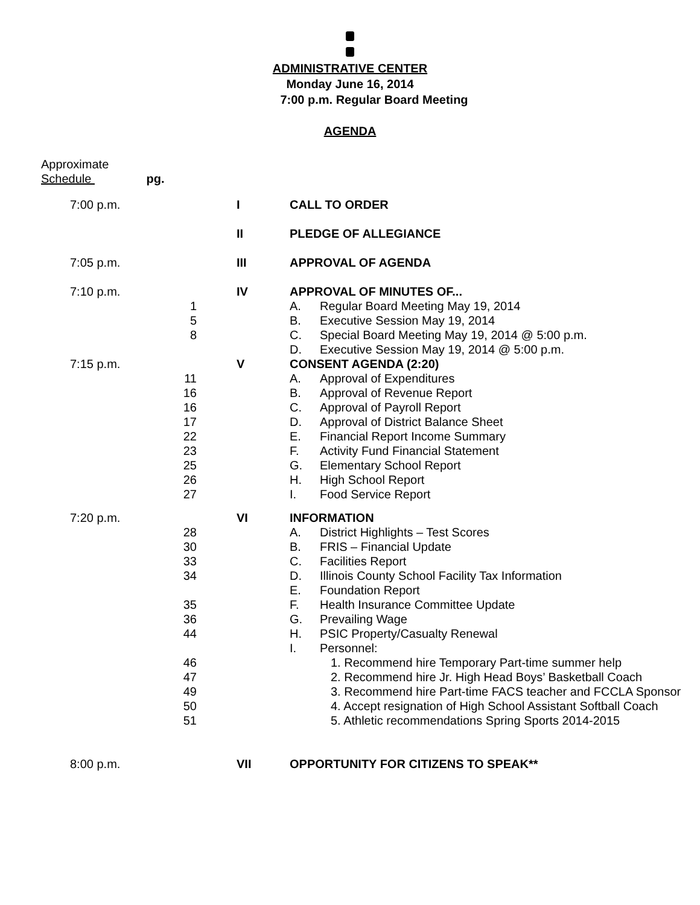ADMINISTRATIVE CENTER
Monday June 16, 2014
7:00 p.m. Regular Board Meeting
AGENDA
Approximate
Schedule pg.
| 7:00 p.m. | | I | CALL TO ORDER | |
| | | II | PLEDGE OF ALLEGIANCE | |
| 7:05 p.m. | | III | APPROVAL OF AGENDA | |
| 7:10 p.m. | | IV | APPROVAL OF MINUTES OF... | |
| | 1 | | A. | Regular Board Meeting May 19, 2014 |
| | 5 | | B. | Executive Session May 19, 2014 |
| | 8 | | C. | Special Board Meeting May 19, 2014 @ 5:00 p.m. |
| | | | D. | Executive Session May 19, 2014 @ 5:00 p.m. |
| 7:15 p.m. | | V | CONSENT AGENDA (2:20) | |
| | 11 | | A. | Approval of Expenditures |
| | 16 | | B. | Approval of Revenue Report |
| | 16 | | C. | Approval of Payroll Report |
| | 17 | | D. | Approval of District Balance Sheet |
| | 22 | | E. | Financial Report Income Summary |
| | 23 | | F. | Activity Fund Financial Statement |
| | 25 | | G. | Elementary School Report |
| | 26 | | H. | High School Report |
| | 27 | | I. | Food Service Report |
| 7:20 p.m. | | VI | INFORMATION | |
| | 28 | | A. | District Highlights – Test Scores |
| | 30 | | B. | FRIS – Financial Update |
| | 33 | | C. | Facilities Report |
| | 34 | | D. | Illinois County School Facility Tax Information |
| | | | E. | Foundation Report |
| | 35 | | F. | Health Insurance Committee Update |
| | 36 | | G. | Prevailing Wage |
| | 44 | | H. | PSIC Property/Casualty Renewal |
| | | | I. | Personnel: |
| | 46 | | | 1. Recommend hire Temporary Part-time summer help |
| | 47 | | | 2. Recommend hire Jr. High Head Boys’ Basketball Coach |
| | 49 | | | 3. Recommend hire Part-time FACS teacher and FCCLA Sponsor |
| | 50 | | | 4. Accept resignation of High School Assistant Softball Coach |
| | 51 | | | 5. Athletic recommendations Spring Sports 2014-2015 |
| 8:00 p.m. | | VII | OPPORTUNITY FOR CITIZENS TO SPEAK** | |